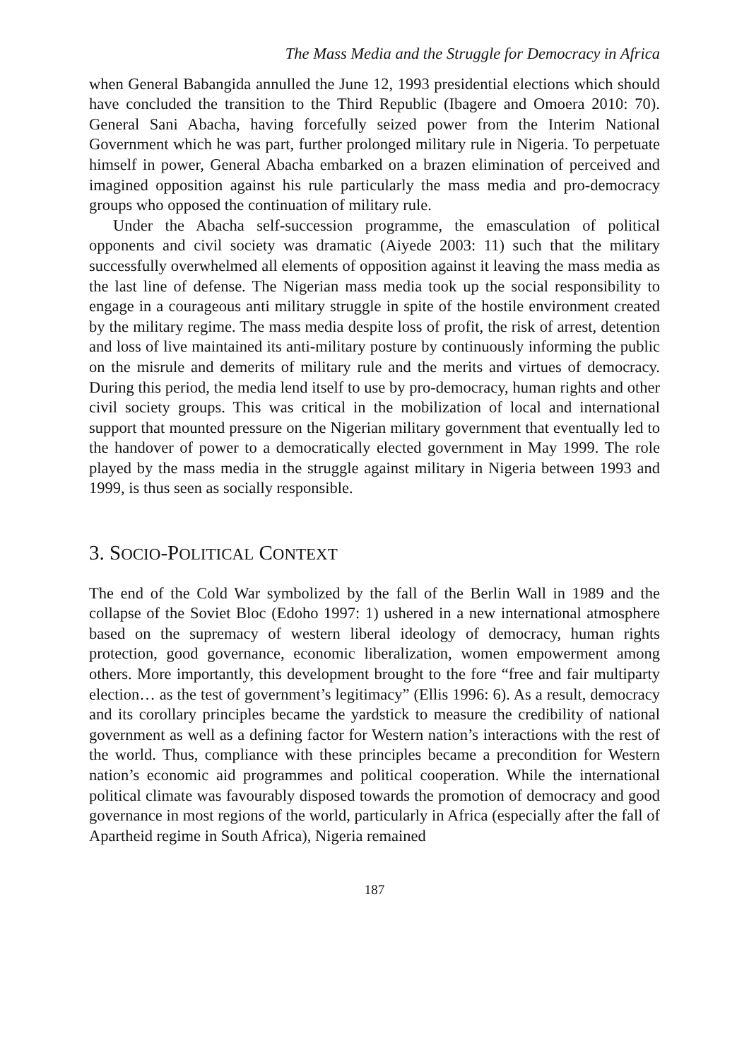The Mass Media and the Struggle for Democracy in Africa
when General Babangida annulled the June 12, 1993 presidential elections which should have concluded the transition to the Third Republic (Ibagere and Omoera 2010: 70). General Sani Abacha, having forcefully seized power from the Interim National Government which he was part, further prolonged military rule in Nigeria. To perpetuate himself in power, General Abacha embarked on a brazen elimination of perceived and imagined opposition against his rule particularly the mass media and pro-democracy groups who opposed the continuation of military rule.
Under the Abacha self-succession programme, the emasculation of political opponents and civil society was dramatic (Aiyede 2003: 11) such that the military successfully overwhelmed all elements of opposition against it leaving the mass media as the last line of defense. The Nigerian mass media took up the social responsibility to engage in a courageous anti military struggle in spite of the hostile environment created by the military regime. The mass media despite loss of profit, the risk of arrest, detention and loss of live maintained its anti-military posture by continuously informing the public on the misrule and demerits of military rule and the merits and virtues of democracy. During this period, the media lend itself to use by pro-democracy, human rights and other civil society groups. This was critical in the mobilization of local and international support that mounted pressure on the Nigerian military government that eventually led to the handover of power to a democratically elected government in May 1999. The role played by the mass media in the struggle against military in Nigeria between 1993 and 1999, is thus seen as socially responsible.
3. SOCIO-POLITICAL CONTEXT
The end of the Cold War symbolized by the fall of the Berlin Wall in 1989 and the collapse of the Soviet Bloc (Edoho 1997: 1) ushered in a new international atmosphere based on the supremacy of western liberal ideology of democracy, human rights protection, good governance, economic liberalization, women empowerment among others. More importantly, this development brought to the fore “free and fair multiparty election… as the test of government’s legitimacy” (Ellis 1996: 6). As a result, democracy and its corollary principles became the yardstick to measure the credibility of national government as well as a defining factor for Western nation’s interactions with the rest of the world. Thus, compliance with these principles became a precondition for Western nation’s economic aid programmes and political cooperation. While the international political climate was favourably disposed towards the promotion of democracy and good governance in most regions of the world, particularly in Africa (especially after the fall of Apartheid regime in South Africa), Nigeria remained
187